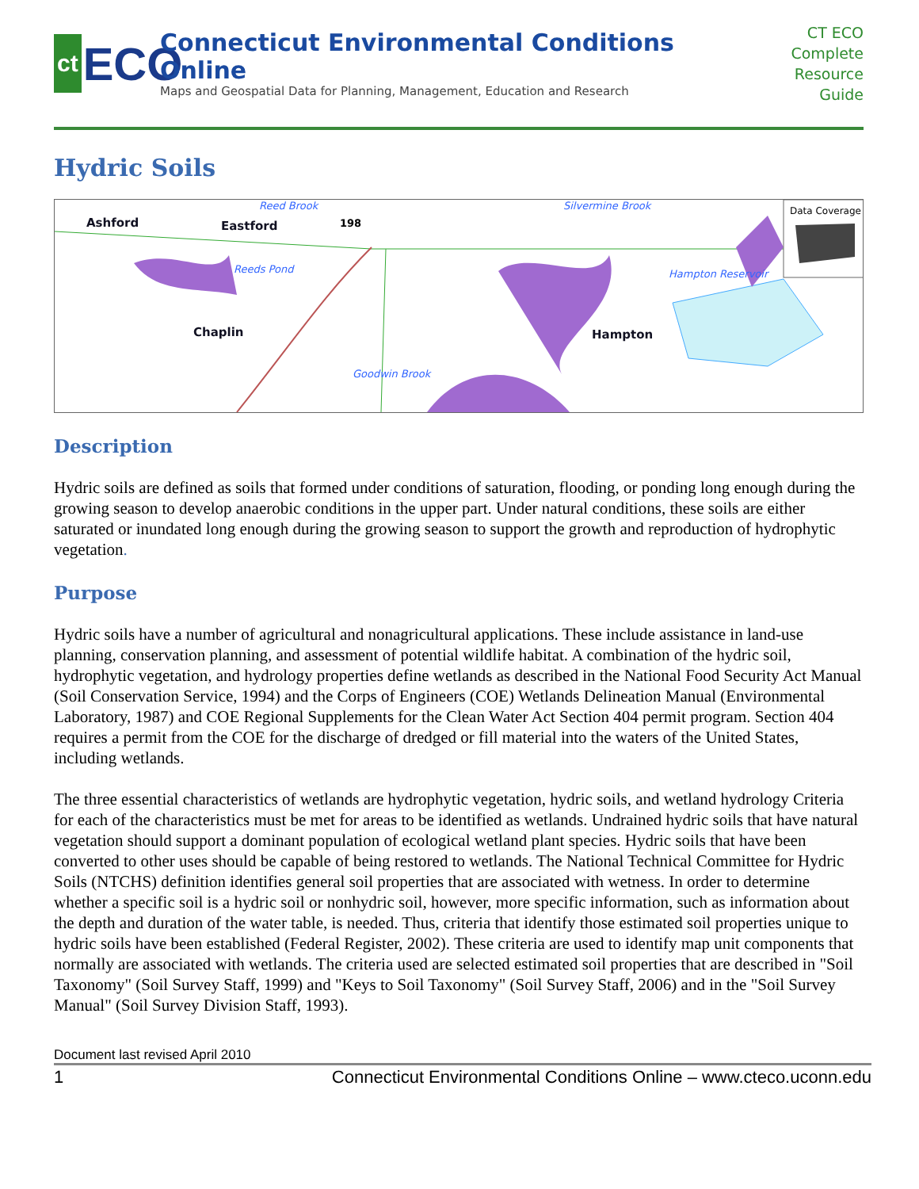ct ECO
Connecticut Environmental Conditions Online
Maps and Geospatial Data for Planning, Management, Education and Research
CT ECO
Complete
Resource Guide
Hydric Soils
Ashford
Eastford
Chaplin
Hampton
Reed Brook
Silvermine Brook
Reeds Pond
Hampton Reservoir
Goodwin Brook
Data Coverage
198
Description
Hydric soils are defined as soils that formed under conditions of saturation, flooding, or ponding long enough during the growing season to develop anaerobic conditions in the upper part. Under natural conditions, these soils are either saturated or inundated long enough during the growing season to support the growth and reproduction of hydrophytic vegetation.
Purpose
Hydric soils have a number of agricultural and nonagricultural applications. These include assistance in land-use planning, conservation planning, and assessment of potential wildlife habitat. A combination of the hydric soil, hydrophytic vegetation, and hydrology properties define wetlands as described in the National Food Security Act Manual (Soil Conservation Service, 1994) and the Corps of Engineers (COE) Wetlands Delineation Manual (Environmental Laboratory, 1987) and COE Regional Supplements for the Clean Water Act Section 404 permit program. Section 404 requires a permit from the COE for the discharge of dredged or fill material into the waters of the United States, including wetlands.
The three essential characteristics of wetlands are hydrophytic vegetation, hydric soils, and wetland hydrology Criteria for each of the characteristics must be met for areas to be identified as wetlands. Undrained hydric soils that have natural vegetation should support a dominant population of ecological wetland plant species. Hydric soils that have been converted to other uses should be capable of being restored to wetlands. The National Technical Committee for Hydric Soils (NTCHS) definition identifies general soil properties that are associated with wetness. In order to determine whether a specific soil is a hydric soil or nonhydric soil, however, more specific information, such as information about the depth and duration of the water table, is needed. Thus, criteria that identify those estimated soil properties unique to hydric soils have been established (Federal Register, 2002). These criteria are used to identify map unit components that normally are associated with wetlands. The criteria used are selected estimated soil properties that are described in "Soil Taxonomy" (Soil Survey Staff, 1999) and "Keys to Soil Taxonomy" (Soil Survey Staff, 2006) and in the "Soil Survey Manual" (Soil Survey Division Staff, 1993).
Document last revised April 2010
1 Connecticut Environmental Conditions Online – www.cteco.uconn.edu